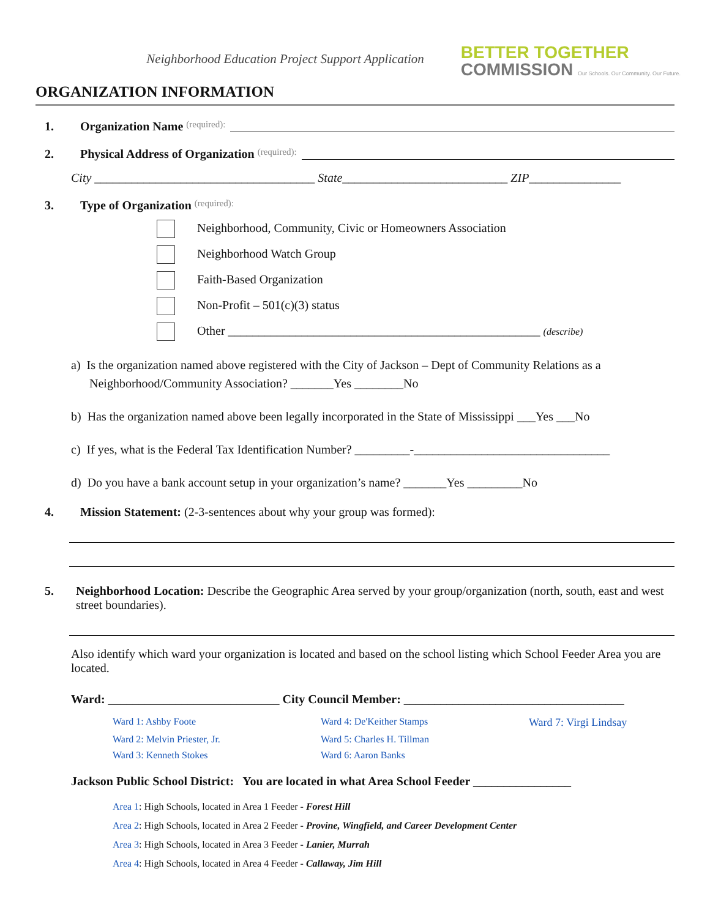Neighborhood Education Project Support Application
BETTER TOGETHER
COMMISSION Our Schools. Our Community. Our Future.
ORGANIZATION INFORMATION
1. Organization Name (required):
2. Physical Address of Organization (required):
City ____________________________________ State___________________________ ZIP_______________
3. Type of Organization (required):
Neighborhood, Community, Civic or Homeowners Association
Neighborhood Watch Group
Faith-Based Organization
Non-Profit – 501(c)(3) status
Other ___________________________________________________ (describe)
a) Is the organization named above registered with the City of Jackson – Dept of Community Relations as a
Neighborhood/Community Association? _______Yes ________No
b) Has the organization named above been legally incorporated in the State of Mississippi ___Yes ___No
c) If yes, what is the Federal Tax Identification Number? _________-________________________________
d) Do you have a bank account setup in your organization’s name? _______Yes _________No
4. Mission Statement: (2-3-sentences about why your group was formed):
5. Neighborhood Location: Describe the Geographic Area served by your group/organization (north, south, east and west street boundaries).
Also identify which ward your organization is located and based on the school listing which School Feeder Area you are located.
Ward: ____________________________ City Council Member: ____________________________________
Ward 1: Ashby Foote Ward 4: De'Keither Stamps Ward 7: Virgi Lindsay Ward 2: Melvin Priester, Jr. Ward 5: Charles H. Tillman Ward 3: Kenneth Stokes Ward 6: Aaron Banks
Jackson Public School District: You are located in what Area School Feeder ________________
Area 1: High Schools, located in Area 1 Feeder - Forest Hill
Area 2: High Schools, located in Area 2 Feeder - Provine, Wingfield, and Career Development Center
Area 3: High Schools, located in Area 3 Feeder - Lanier, Murrah
Area 4: High Schools, located in Area 4 Feeder - Callaway, Jim Hill